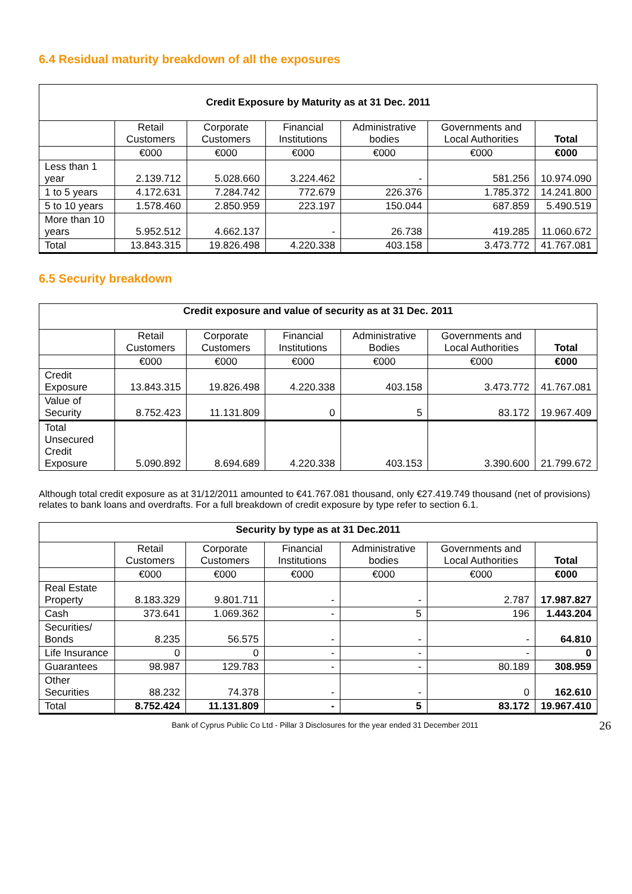6.4 Residual maturity breakdown of all the exposures
| Credit Exposure by Maturity as at 31 Dec. 2011 | | | | | | |
| --- | --- | --- | --- | --- | --- | --- |
| | Retail Customers | Corporate Customers | Financial Institutions | Administrative bodies | Governments and Local Authorities | Total |
| | €000 | €000 | €000 | €000 | €000 | €000 |
| Less than 1 year | 2.139.712 | 5.028.660 | 3.224.462 | - | 581.256 | 10.974.090 |
| 1 to 5 years | 4.172.631 | 7.284.742 | 772.679 | 226.376 | 1.785.372 | 14.241.800 |
| 5 to 10 years | 1.578.460 | 2.850.959 | 223.197 | 150.044 | 687.859 | 5.490.519 |
| More than 10 years | 5.952.512 | 4.662.137 | - | 26.738 | 419.285 | 11.060.672 |
| Total | 13.843.315 | 19.826.498 | 4.220.338 | 403.158 | 3.473.772 | 41.767.081 |
6.5 Security breakdown
| Credit exposure and value of security as at 31 Dec. 2011 | | | | | | |
| --- | --- | --- | --- | --- | --- | --- |
| | Retail Customers | Corporate Customers | Financial Institutions | Administrative Bodies | Governments and Local Authorities | Total |
| | €000 | €000 | €000 | €000 | €000 | €000 |
| Credit Exposure | 13.843.315 | 19.826.498 | 4.220.338 | 403.158 | 3.473.772 | 41.767.081 |
| Value of Security | 8.752.423 | 11.131.809 | 0 | 5 | 83.172 | 19.967.409 |
| Total Unsecured Credit Exposure | 5.090.892 | 8.694.689 | 4.220.338 | 403.153 | 3.390.600 | 21.799.672 |
Although total credit exposure as at 31/12/2011 amounted to €41.767.081 thousand, only €27.419.749 thousand (net of provisions) relates to bank loans and overdrafts. For a full breakdown of credit exposure by type refer to section 6.1.
| Security by type as at 31 Dec.2011 | | | | | | |
| --- | --- | --- | --- | --- | --- | --- |
| | Retail Customers | Corporate Customers | Financial Institutions | Administrative bodies | Governments and Local Authorities | Total |
| | €000 | €000 | €000 | €000 | €000 | €000 |
| Real Estate Property | 8.183.329 | 9.801.711 | - | - | 2.787 | 17.987.827 |
| Cash | 373.641 | 1.069.362 | - | 5 | 196 | 1.443.204 |
| Securities/ Bonds | 8.235 | 56.575 | - | - | - | 64.810 |
| Life Insurance | 0 | 0 | - | - | - | 0 |
| Guarantees | 98.987 | 129.783 | - | - | 80.189 | 308.959 |
| Other Securities | 88.232 | 74.378 | - | - | 0 | 162.610 |
| Total | 8.752.424 | 11.131.809 | - | 5 | 83.172 | 19.967.410 |
Bank of Cyprus Public Co Ltd - Pillar 3 Disclosures for the year ended 31 December 2011 26